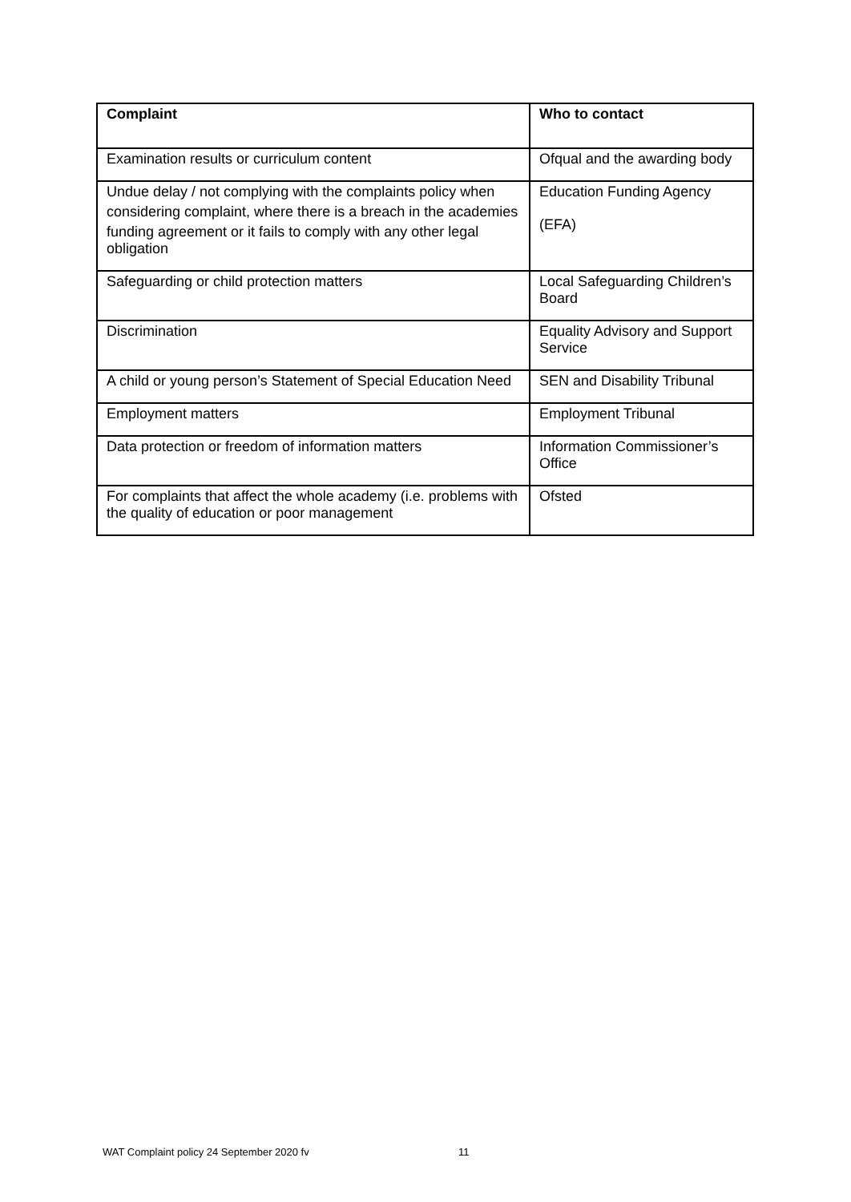| Complaint | Who to contact |
| --- | --- |
| Examination results or curriculum content | Ofqual and the awarding body |
| Undue delay / not complying with the complaints policy when considering complaint, where there is a breach in the academies funding agreement or it fails to comply with any other legal obligation | Education Funding Agency (EFA) |
| Safeguarding or child protection matters | Local Safeguarding Children’s Board |
| Discrimination | Equality Advisory and Support Service |
| A child or young person’s Statement of Special Education Need | SEN and Disability Tribunal |
| Employment matters | Employment Tribunal |
| Data protection or freedom of information matters | Information Commissioner’s Office |
| For complaints that affect the whole academy (i.e. problems with the quality of education or poor management | Ofsted |
WAT Complaint policy 24 September 2020 fv
11